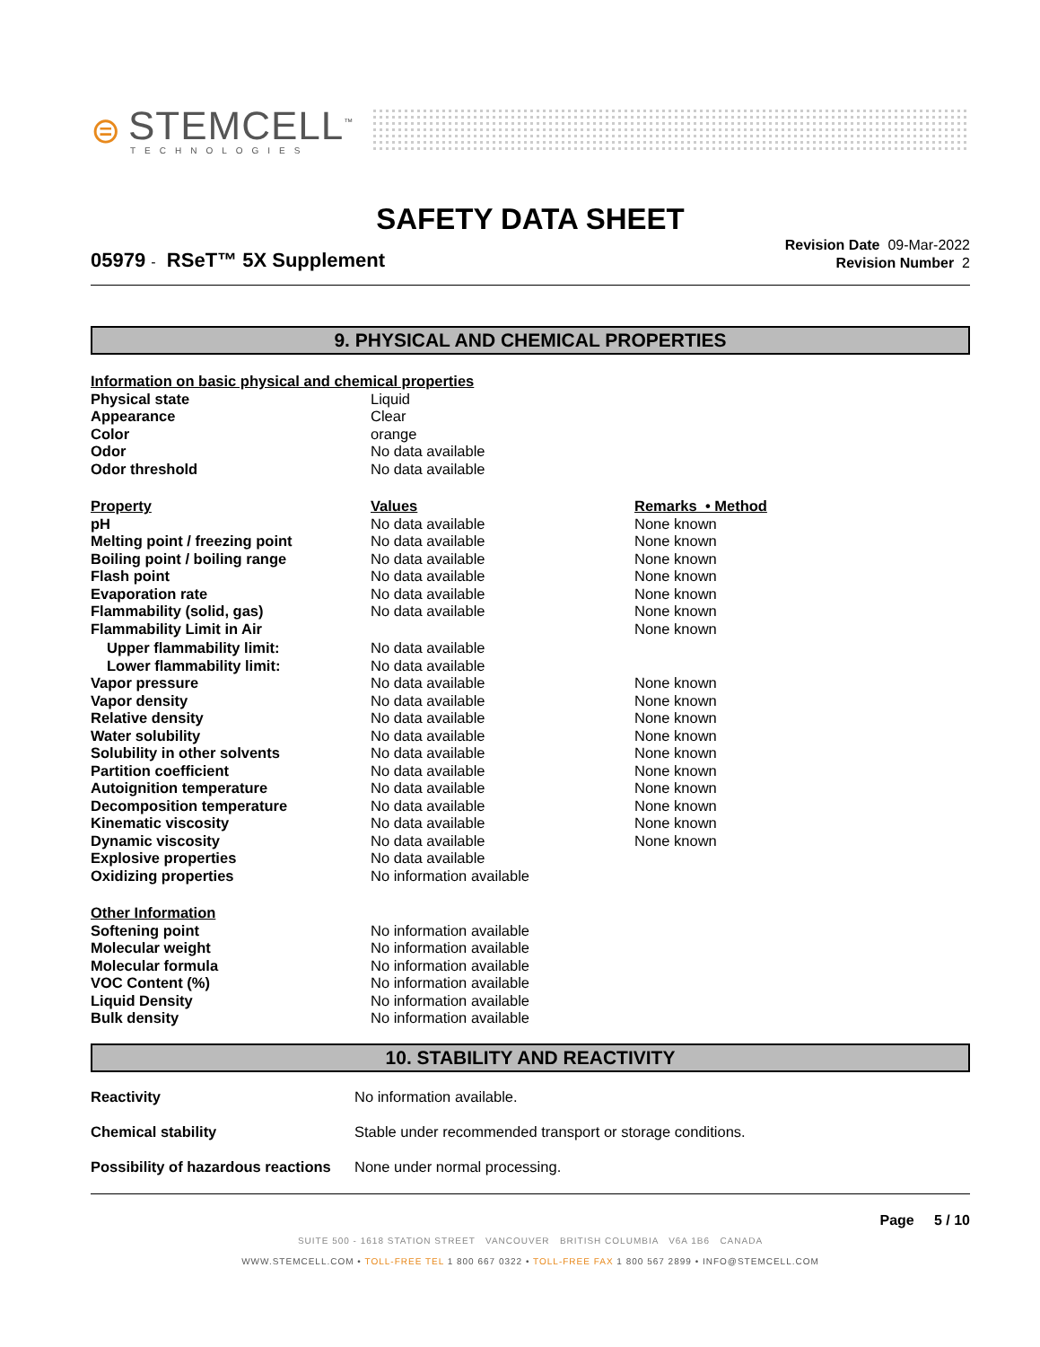⊜
STEMCELL<sup>™</sup>
TECHNOLOGIES
SAFETY DATA SHEET
05979 - RSeT™ 5X Supplement
Revision Date 09-Mar-2022
Revision Number 2
9. PHYSICAL AND CHEMICAL PROPERTIES
| Information on basic physical and chemical properties | | |
| --- | --- | --- |
| Physical state | Liquid | |
| Appearance | Clear | |
| Color | orange | |
| Odor | No data available | |
| Odor threshold | No data available | |
| Property | Values | Remarks • Method |
| pH | No data available | None known |
| Melting point / freezing point | No data available | None known |
| Boiling point / boiling range | No data available | None known |
| Flash point | No data available | None known |
| Evaporation rate | No data available | None known |
| Flammability (solid, gas) | No data available | None known |
| Flammability Limit in Air | | None known |
| Upper flammability limit: | No data available | |
| Lower flammability limit: | No data available | |
| Vapor pressure | No data available | None known |
| Vapor density | No data available | None known |
| Relative density | No data available | None known |
| Water solubility | No data available | None known |
| Solubility in other solvents | No data available | None known |
| Partition coefficient | No data available | None known |
| Autoignition temperature | No data available | None known |
| Decomposition temperature | No data available | None known |
| Kinematic viscosity | No data available | None known |
| Dynamic viscosity | No data available | None known |
| Explosive properties | No data available | |
| Oxidizing properties | No information available | |
| Other Information | | |
| Softening point | No information available | |
| Molecular weight | No information available | |
| Molecular formula | No information available | |
| VOC Content (%) | No information available | |
| Liquid Density | No information available | |
| Bulk density | No information available | |
10. STABILITY AND REACTIVITY
| Reactivity | No information available. |
| Chemical stability | Stable under recommended transport or storage conditions. |
| Possibility of hazardous reactions | None under normal processing. |
Page 5 / 10
SUITE 500 - 1618 STATION STREET VANCOUVER BRITISH COLUMBIA V6A 1B6 CANADA
WWW.STEMCELL.COM • TOLL-FREE TEL 1 800 667 0322 • TOLL-FREE FAX 1 800 567 2899 • INFO@STEMCELL.COM